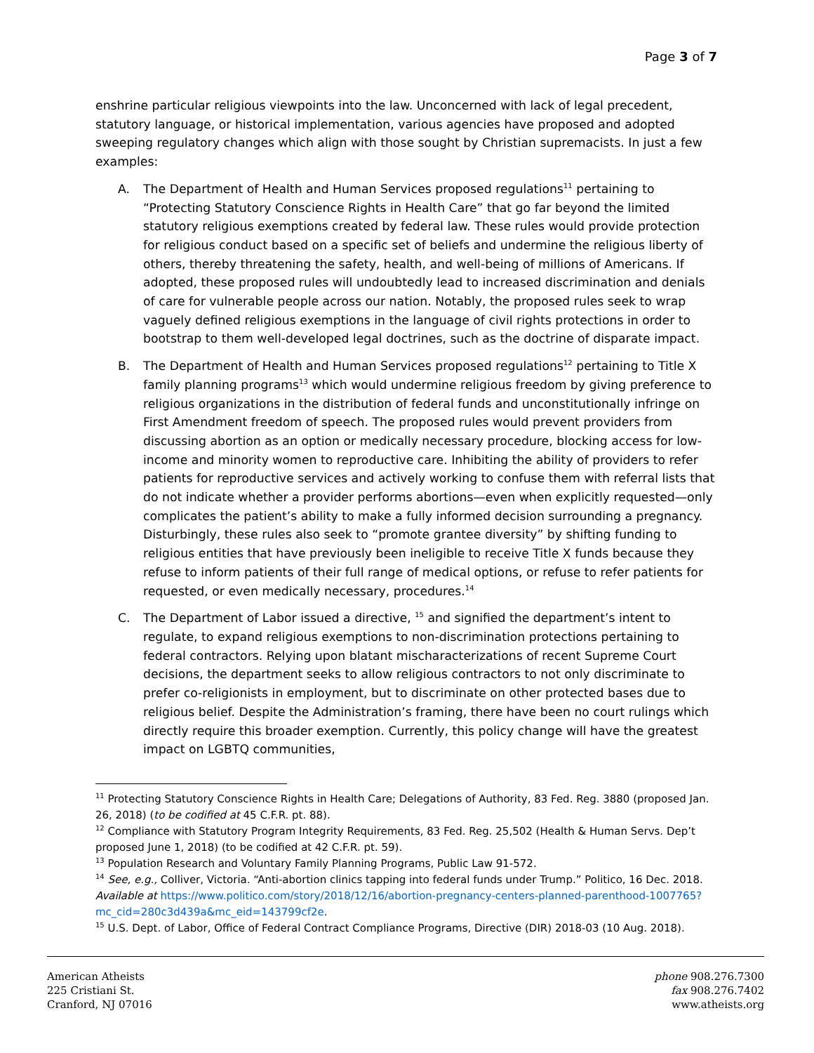Page 3 of 7
enshrine particular religious viewpoints into the law. Unconcerned with lack of legal precedent, statutory language, or historical implementation, various agencies have proposed and adopted sweeping regulatory changes which align with those sought by Christian supremacists. In just a few examples:
A. The Department of Health and Human Services proposed regulations<sup>11</sup> pertaining to “Protecting Statutory Conscience Rights in Health Care” that go far beyond the limited statutory religious exemptions created by federal law. These rules would provide protection for religious conduct based on a specific set of beliefs and undermine the religious liberty of others, thereby threatening the safety, health, and well-being of millions of Americans. If adopted, these proposed rules will undoubtedly lead to increased discrimination and denials of care for vulnerable people across our nation. Notably, the proposed rules seek to wrap vaguely defined religious exemptions in the language of civil rights protections in order to bootstrap to them well-developed legal doctrines, such as the doctrine of disparate impact.
B. The Department of Health and Human Services proposed regulations<sup>12</sup> pertaining to Title X family planning programs<sup>13</sup> which would undermine religious freedom by giving preference to religious organizations in the distribution of federal funds and unconstitutionally infringe on First Amendment freedom of speech. The proposed rules would prevent providers from discussing abortion as an option or medically necessary procedure, blocking access for low-income and minority women to reproductive care. Inhibiting the ability of providers to refer patients for reproductive services and actively working to confuse them with referral lists that do not indicate whether a provider performs abortions—even when explicitly requested—only complicates the patient’s ability to make a fully informed decision surrounding a pregnancy. Disturbingly, these rules also seek to “promote grantee diversity” by shifting funding to religious entities that have previously been ineligible to receive Title X funds because they refuse to inform patients of their full range of medical options, or refuse to refer patients for requested, or even medically necessary, procedures.<sup>14</sup>
C. The Department of Labor issued a directive, <sup>15</sup> and signified the department’s intent to regulate, to expand religious exemptions to non-discrimination protections pertaining to federal contractors. Relying upon blatant mischaracterizations of recent Supreme Court decisions, the department seeks to allow religious contractors to not only discriminate to prefer co-religionists in employment, but to discriminate on other protected bases due to religious belief. Despite the Administration’s framing, there have been no court rulings which directly require this broader exemption. Currently, this policy change will have the greatest impact on LGBTQ communities,
<sup>11</sup> Protecting Statutory Conscience Rights in Health Care; Delegations of Authority, 83 Fed. Reg. 3880 (proposed Jan. 26, 2018) (to be codified at 45 C.F.R. pt. 88).
<sup>12</sup> Compliance with Statutory Program Integrity Requirements, 83 Fed. Reg. 25,502 (Health & Human Servs. Dep’t proposed June 1, 2018) (to be codified at 42 C.F.R. pt. 59).
<sup>13</sup> Population Research and Voluntary Family Planning Programs, Public Law 91-572.
<sup>14</sup> See, e.g., Colliver, Victoria. “Anti-abortion clinics tapping into federal funds under Trump.” Politico, 16 Dec. 2018. Available at https://www.politico.com/story/2018/12/16/abortion-pregnancy-centers-planned-parenthood-1007765?mc_cid=280c3d439a&mc_eid=143799cf2e.
<sup>15</sup> U.S. Dept. of Labor, Office of Federal Contract Compliance Programs, Directive (DIR) 2018-03 (10 Aug. 2018).
American Atheists
225 Cristiani St.
Cranford, NJ 07016
phone 908.276.7300
fax 908.276.7402
www.atheists.org